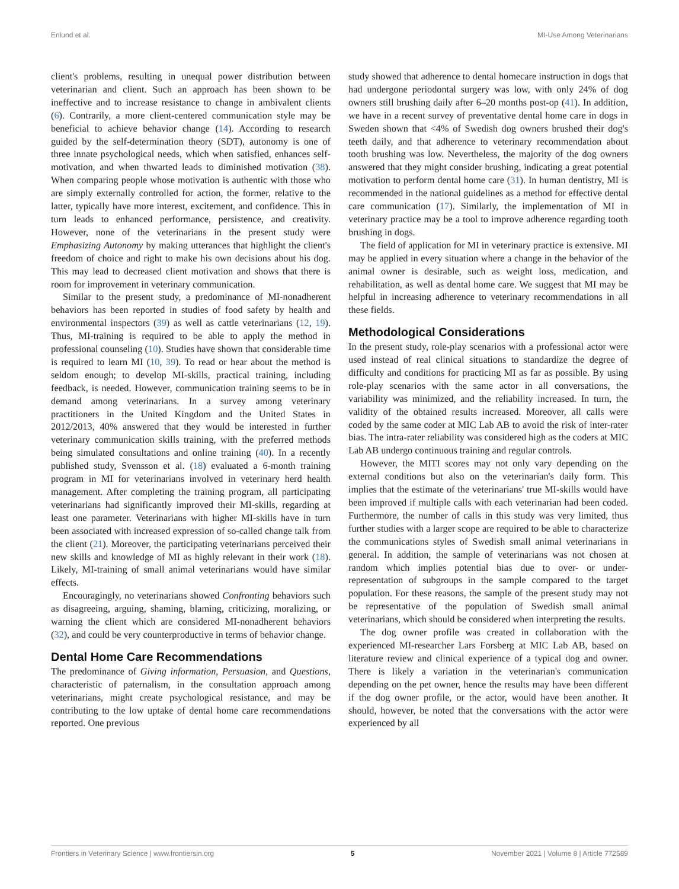Enlund et al. MI-Use Among Veterinarians
client's problems, resulting in unequal power distribution between veterinarian and client. Such an approach has been shown to be ineffective and to increase resistance to change in ambivalent clients (6). Contrarily, a more client-centered communication style may be beneficial to achieve behavior change (14). According to research guided by the self-determination theory (SDT), autonomy is one of three innate psychological needs, which when satisfied, enhances self-motivation, and when thwarted leads to diminished motivation (38). When comparing people whose motivation is authentic with those who are simply externally controlled for action, the former, relative to the latter, typically have more interest, excitement, and confidence. This in turn leads to enhanced performance, persistence, and creativity. However, none of the veterinarians in the present study were Emphasizing Autonomy by making utterances that highlight the client's freedom of choice and right to make his own decisions about his dog. This may lead to decreased client motivation and shows that there is room for improvement in veterinary communication.
Similar to the present study, a predominance of MI-nonadherent behaviors has been reported in studies of food safety by health and environmental inspectors (39) as well as cattle veterinarians (12, 19). Thus, MI-training is required to be able to apply the method in professional counseling (10). Studies have shown that considerable time is required to learn MI (10, 39). To read or hear about the method is seldom enough; to develop MI-skills, practical training, including feedback, is needed. However, communication training seems to be in demand among veterinarians. In a survey among veterinary practitioners in the United Kingdom and the United States in 2012/2013, 40% answered that they would be interested in further veterinary communication skills training, with the preferred methods being simulated consultations and online training (40). In a recently published study, Svensson et al. (18) evaluated a 6-month training program in MI for veterinarians involved in veterinary herd health management. After completing the training program, all participating veterinarians had significantly improved their MI-skills, regarding at least one parameter. Veterinarians with higher MI-skills have in turn been associated with increased expression of so-called change talk from the client (21). Moreover, the participating veterinarians perceived their new skills and knowledge of MI as highly relevant in their work (18). Likely, MI-training of small animal veterinarians would have similar effects.
Encouragingly, no veterinarians showed Confronting behaviors such as disagreeing, arguing, shaming, blaming, criticizing, moralizing, or warning the client which are considered MI-nonadherent behaviors (32), and could be very counterproductive in terms of behavior change.
Dental Home Care Recommendations
The predominance of Giving information, Persuasion, and Questions, characteristic of paternalism, in the consultation approach among veterinarians, might create psychological resistance, and may be contributing to the low uptake of dental home care recommendations reported. One previous
study showed that adherence to dental homecare instruction in dogs that had undergone periodontal surgery was low, with only 24% of dog owners still brushing daily after 6–20 months post-op (41). In addition, we have in a recent survey of preventative dental home care in dogs in Sweden shown that <4% of Swedish dog owners brushed their dog's teeth daily, and that adherence to veterinary recommendation about tooth brushing was low. Nevertheless, the majority of the dog owners answered that they might consider brushing, indicating a great potential motivation to perform dental home care (31). In human dentistry, MI is recommended in the national guidelines as a method for effective dental care communication (17). Similarly, the implementation of MI in veterinary practice may be a tool to improve adherence regarding tooth brushing in dogs.
The field of application for MI in veterinary practice is extensive. MI may be applied in every situation where a change in the behavior of the animal owner is desirable, such as weight loss, medication, and rehabilitation, as well as dental home care. We suggest that MI may be helpful in increasing adherence to veterinary recommendations in all these fields.
Methodological Considerations
In the present study, role-play scenarios with a professional actor were used instead of real clinical situations to standardize the degree of difficulty and conditions for practicing MI as far as possible. By using role-play scenarios with the same actor in all conversations, the variability was minimized, and the reliability increased. In turn, the validity of the obtained results increased. Moreover, all calls were coded by the same coder at MIC Lab AB to avoid the risk of inter-rater bias. The intra-rater reliability was considered high as the coders at MIC Lab AB undergo continuous training and regular controls.
However, the MITI scores may not only vary depending on the external conditions but also on the veterinarian's daily form. This implies that the estimate of the veterinarians' true MI-skills would have been improved if multiple calls with each veterinarian had been coded. Furthermore, the number of calls in this study was very limited, thus further studies with a larger scope are required to be able to characterize the communications styles of Swedish small animal veterinarians in general. In addition, the sample of veterinarians was not chosen at random which implies potential bias due to over- or under-representation of subgroups in the sample compared to the target population. For these reasons, the sample of the present study may not be representative of the population of Swedish small animal veterinarians, which should be considered when interpreting the results.
The dog owner profile was created in collaboration with the experienced MI-researcher Lars Forsberg at MIC Lab AB, based on literature review and clinical experience of a typical dog and owner. There is likely a variation in the veterinarian's communication depending on the pet owner, hence the results may have been different if the dog owner profile, or the actor, would have been another. It should, however, be noted that the conversations with the actor were experienced by all
Frontiers in Veterinary Science | www.frontiersin.org 5 November 2021 | Volume 8 | Article 772589